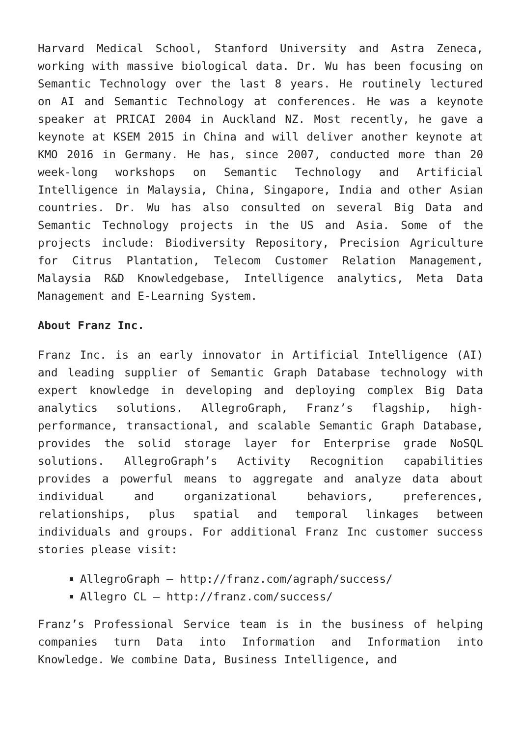Harvard Medical School, Stanford University and Astra Zeneca, working with massive biological data. Dr. Wu has been focusing on Semantic Technology over the last 8 years. He routinely lectured on AI and Semantic Technology at conferences. He was a keynote speaker at PRICAI 2004 in Auckland NZ. Most recently, he gave a keynote at KSEM 2015 in China and will deliver another keynote at KMO 2016 in Germany. He has, since 2007, conducted more than 20 week-long workshops on Semantic Technology and Artificial Intelligence in Malaysia, China, Singapore, India and other Asian countries. Dr. Wu has also consulted on several Big Data and Semantic Technology projects in the US and Asia. Some of the projects include: Biodiversity Repository, Precision Agriculture for Citrus Plantation, Telecom Customer Relation Management, Malaysia R&D Knowledgebase, Intelligence analytics, Meta Data Management and E-Learning System.
About Franz Inc.
Franz Inc. is an early innovator in Artificial Intelligence (AI) and leading supplier of Semantic Graph Database technology with expert knowledge in developing and deploying complex Big Data analytics solutions. AllegroGraph, Franz’s flagship, high-performance, transactional, and scalable Semantic Graph Database, provides the solid storage layer for Enterprise grade NoSQL solutions. AllegroGraph’s Activity Recognition capabilities provides a powerful means to aggregate and analyze data about individual and organizational behaviors, preferences, relationships, plus spatial and temporal linkages between individuals and groups. For additional Franz Inc customer success stories please visit:
AllegroGraph – http://franz.com/agraph/success/
Allegro CL – http://franz.com/success/
Franz’s Professional Service team is in the business of helping companies turn Data into Information and Information into Knowledge. We combine Data, Business Intelligence, and